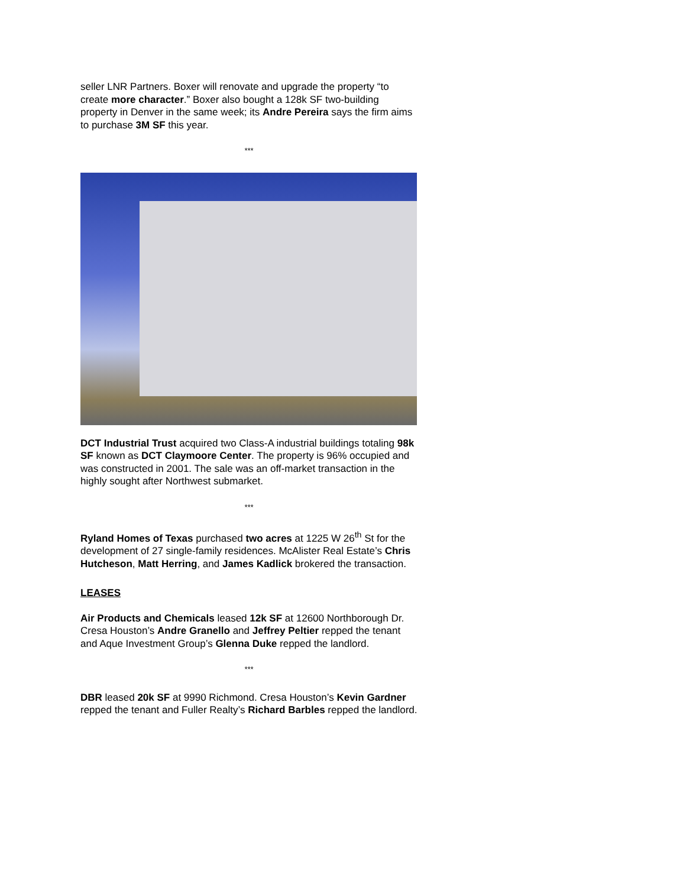seller LNR Partners. Boxer will renovate and upgrade the property “to create more character.” Boxer also bought a 128k SF two-building property in Denver in the same week; its Andre Pereira says the firm aims to purchase 3M SF this year.
***
DCT Industrial Trust acquired two Class-A industrial buildings totaling 98k SF known as DCT Claymoore Center. The property is 96% occupied and was constructed in 2001. The sale was an off-market transaction in the highly sought after Northwest submarket.
***
Ryland Homes of Texas purchased two acres at 1225 W 26<sup>th</sup> St for the development of 27 single-family residences. McAlister Real Estate’s Chris Hutcheson, Matt Herring, and James Kadlick brokered the transaction.
LEASES
Air Products and Chemicals leased 12k SF at 12600 Northborough Dr. Cresa Houston’s Andre Granello and Jeffrey Peltier repped the tenant and Aque Investment Group’s Glenna Duke repped the landlord.
***
DBR leased 20k SF at 9990 Richmond. Cresa Houston’s Kevin Gardner repped the tenant and Fuller Realty’s Richard Barbles repped the landlord.